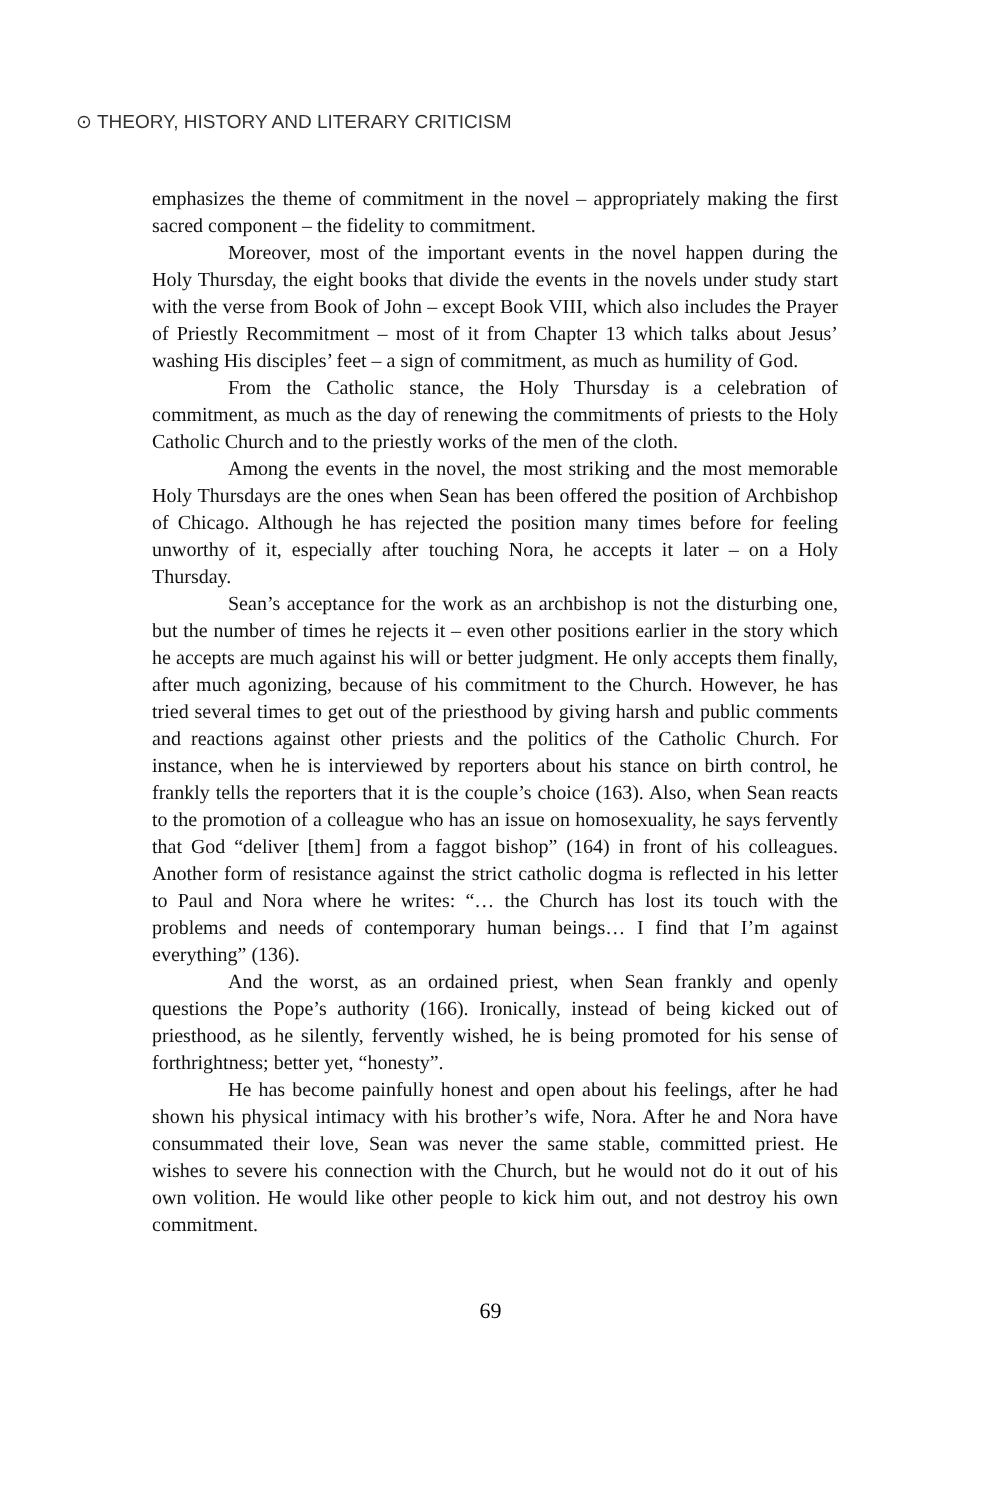⊙ THEORY, HISTORY AND LITERARY CRITICISM
emphasizes the theme of commitment in the novel – appropriately making the first sacred component – the fidelity to commitment.
Moreover, most of the important events in the novel happen during the Holy Thursday, the eight books that divide the events in the novels under study start with the verse from Book of John – except Book VIII, which also includes the Prayer of Priestly Recommitment – most of it from Chapter 13 which talks about Jesus’ washing His disciples’ feet – a sign of commitment, as much as humility of God.
From the Catholic stance, the Holy Thursday is a celebration of commitment, as much as the day of renewing the commitments of priests to the Holy Catholic Church and to the priestly works of the men of the cloth.
Among the events in the novel, the most striking and the most memorable Holy Thursdays are the ones when Sean has been offered the position of Archbishop of Chicago. Although he has rejected the position many times before for feeling unworthy of it, especially after touching Nora, he accepts it later – on a Holy Thursday.
Sean’s acceptance for the work as an archbishop is not the disturbing one, but the number of times he rejects it – even other positions earlier in the story which he accepts are much against his will or better judgment. He only accepts them finally, after much agonizing, because of his commitment to the Church. However, he has tried several times to get out of the priesthood by giving harsh and public comments and reactions against other priests and the politics of the Catholic Church. For instance, when he is interviewed by reporters about his stance on birth control, he frankly tells the reporters that it is the couple’s choice (163). Also, when Sean reacts to the promotion of a colleague who has an issue on homosexuality, he says fervently that God “deliver [them] from a faggot bishop” (164) in front of his colleagues. Another form of resistance against the strict catholic dogma is reflected in his letter to Paul and Nora where he writes: “… the Church has lost its touch with the problems and needs of contemporary human beings… I find that I’m against everything” (136).
And the worst, as an ordained priest, when Sean frankly and openly questions the Pope’s authority (166). Ironically, instead of being kicked out of priesthood, as he silently, fervently wished, he is being promoted for his sense of forthrightness; better yet, “honesty”.
He has become painfully honest and open about his feelings, after he had shown his physical intimacy with his brother’s wife, Nora. After he and Nora have consummated their love, Sean was never the same stable, committed priest. He wishes to severe his connection with the Church, but he would not do it out of his own volition. He would like other people to kick him out, and not destroy his own commitment.
69